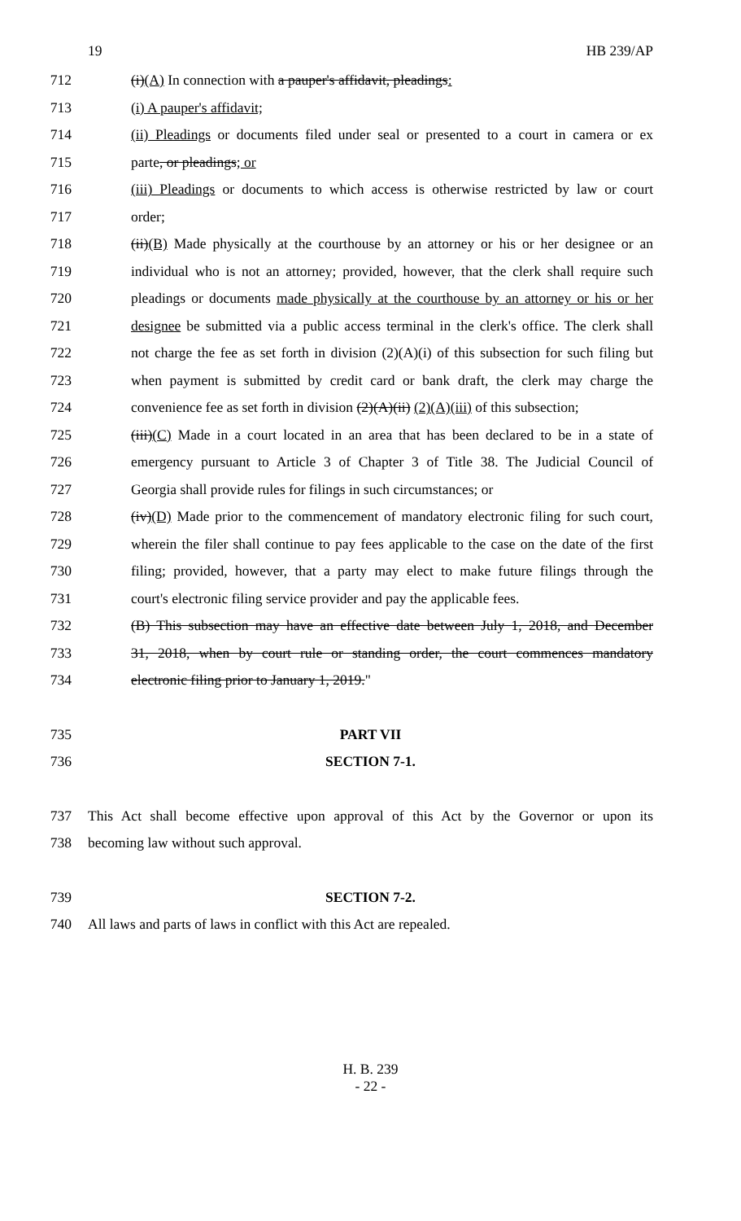19 HB 239/AP
712 (i)(A) In connection with a pauper's affidavit, pleadings:
713 (i) A pauper's affidavit;
714 (ii) Pleadings or documents filed under seal or presented to a court in camera or ex
715 parte, or pleadings; or
716 (iii) Pleadings or documents to which access is otherwise restricted by law or court
717 order;
718 (ii)(B) Made physically at the courthouse by an attorney or his or her designee or an
719 individual who is not an attorney; provided, however, that the clerk shall require such
720 pleadings or documents made physically at the courthouse by an attorney or his or her
721 designee be submitted via a public access terminal in the clerk's office. The clerk shall
722 not charge the fee as set forth in division (2)(A)(i) of this subsection for such filing but
723 when payment is submitted by credit card or bank draft, the clerk may charge the
724 convenience fee as set forth in division (2)(A)(ii) (2)(A)(iii) of this subsection;
725 (iii)(C) Made in a court located in an area that has been declared to be in a state of
726 emergency pursuant to Article 3 of Chapter 3 of Title 38. The Judicial Council of
727 Georgia shall provide rules for filings in such circumstances; or
728 (iv)(D) Made prior to the commencement of mandatory electronic filing for such court,
729 wherein the filer shall continue to pay fees applicable to the case on the date of the first
730 filing; provided, however, that a party may elect to make future filings through the
731 court's electronic filing service provider and pay the applicable fees.
732 (B) This subsection may have an effective date between July 1, 2018, and December
733 31, 2018, when by court rule or standing order, the court commences mandatory
734 electronic filing prior to January 1, 2019."
735 PART VII
736 SECTION 7-1.
737 This Act shall become effective upon approval of this Act by the Governor or upon its
738 becoming law without such approval.
739 SECTION 7-2.
740 All laws and parts of laws in conflict with this Act are repealed.
H. B. 239
- 22 -